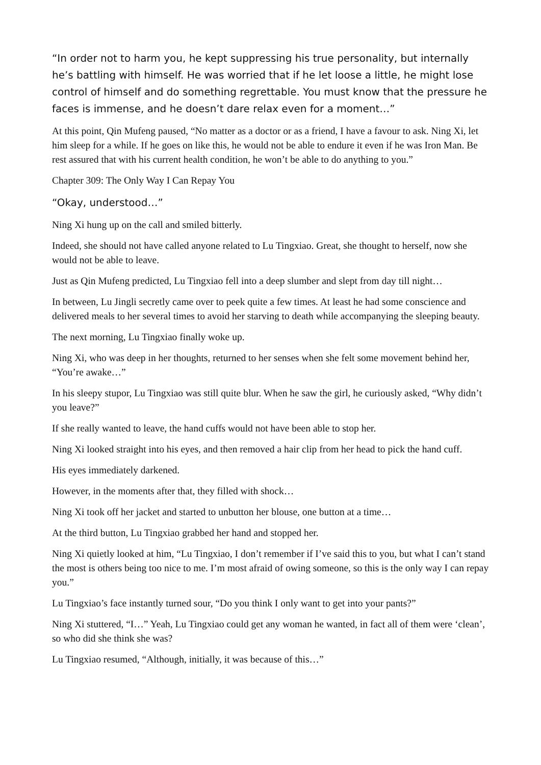“In order not to harm you, he kept suppressing his true personality, but internally he’s battling with himself. He was worried that if he let loose a little, he might lose control of himself and do something regrettable. You must know that the pressure he faces is immense, and he doesn’t dare relax even for a moment…”
At this point, Qin Mufeng paused, “No matter as a doctor or as a friend, I have a favour to ask. Ning Xi, let him sleep for a while. If he goes on like this, he would not be able to endure it even if he was Iron Man. Be rest assured that with his current health condition, he won’t be able to do anything to you.”
Chapter 309: The Only Way I Can Repay You
“Okay, understood…”
Ning Xi hung up on the call and smiled bitterly.
Indeed, she should not have called anyone related to Lu Tingxiao. Great, she thought to herself, now she would not be able to leave.
Just as Qin Mufeng predicted, Lu Tingxiao fell into a deep slumber and slept from day till night…
In between, Lu Jingli secretly came over to peek quite a few times. At least he had some conscience and delivered meals to her several times to avoid her starving to death while accompanying the sleeping beauty.
The next morning, Lu Tingxiao finally woke up.
Ning Xi, who was deep in her thoughts, returned to her senses when she felt some movement behind her, “You’re awake…”
In his sleepy stupor, Lu Tingxiao was still quite blur. When he saw the girl, he curiously asked, “Why didn’t you leave?”
If she really wanted to leave, the hand cuffs would not have been able to stop her.
Ning Xi looked straight into his eyes, and then removed a hair clip from her head to pick the hand cuff.
His eyes immediately darkened.
However, in the moments after that, they filled with shock…
Ning Xi took off her jacket and started to unbutton her blouse, one button at a time…
At the third button, Lu Tingxiao grabbed her hand and stopped her.
Ning Xi quietly looked at him, “Lu Tingxiao, I don’t remember if I’ve said this to you, but what I can’t stand the most is others being too nice to me. I’m most afraid of owing someone, so this is the only way I can repay you.”
Lu Tingxiao’s face instantly turned sour, “Do you think I only want to get into your pants?”
Ning Xi stuttered, “I…” Yeah, Lu Tingxiao could get any woman he wanted, in fact all of them were ‘clean’, so who did she think she was?
Lu Tingxiao resumed, “Although, initially, it was because of this…”